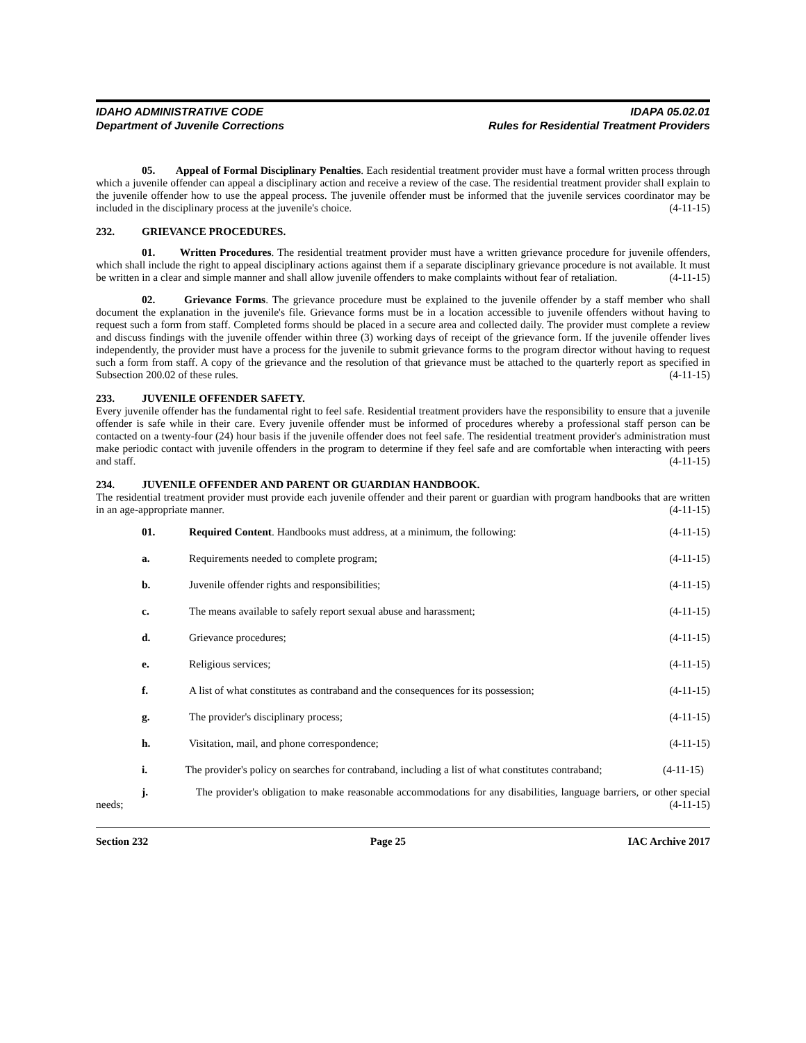IDAHO ADMINISTRATIVE CODE
Department of Juvenile Corrections
IDAPA 05.02.01
Rules for Residential Treatment Providers
05. Appeal of Formal Disciplinary Penalties. Each residential treatment provider must have a formal written process through which a juvenile offender can appeal a disciplinary action and receive a review of the case. The residential treatment provider shall explain to the juvenile offender how to use the appeal process. The juvenile offender must be informed that the juvenile services coordinator may be included in the disciplinary process at the juvenile's choice. (4-11-15)
232. GRIEVANCE PROCEDURES.
01. Written Procedures. The residential treatment provider must have a written grievance procedure for juvenile offenders, which shall include the right to appeal disciplinary actions against them if a separate disciplinary grievance procedure is not available. It must be written in a clear and simple manner and shall allow juvenile offenders to make complaints without fear of retaliation. (4-11-15)
02. Grievance Forms. The grievance procedure must be explained to the juvenile offender by a staff member who shall document the explanation in the juvenile's file. Grievance forms must be in a location accessible to juvenile offenders without having to request such a form from staff. Completed forms should be placed in a secure area and collected daily. The provider must complete a review and discuss findings with the juvenile offender within three (3) working days of receipt of the grievance form. If the juvenile offender lives independently, the provider must have a process for the juvenile to submit grievance forms to the program director without having to request such a form from staff. A copy of the grievance and the resolution of that grievance must be attached to the quarterly report as specified in Subsection 200.02 of these rules. (4-11-15)
233. JUVENILE OFFENDER SAFETY.
Every juvenile offender has the fundamental right to feel safe. Residential treatment providers have the responsibility to ensure that a juvenile offender is safe while in their care. Every juvenile offender must be informed of procedures whereby a professional staff person can be contacted on a twenty-four (24) hour basis if the juvenile offender does not feel safe. The residential treatment provider's administration must make periodic contact with juvenile offenders in the program to determine if they feel safe and are comfortable when interacting with peers and staff. (4-11-15)
234. JUVENILE OFFENDER AND PARENT OR GUARDIAN HANDBOOK.
The residential treatment provider must provide each juvenile offender and their parent or guardian with program handbooks that are written in an age-appropriate manner. (4-11-15)
01. Required Content. Handbooks must address, at a minimum, the following:
(4-11-15)
a. Requirements needed to complete program;
(4-11-15)
b. Juvenile offender rights and responsibilities;
(4-11-15)
c. The means available to safely report sexual abuse and harassment;
(4-11-15)
d. Grievance procedures; (4-11-15)
e. Religious services; (4-11-15)
f. A list of what constitutes as contraband and the consequences for its possession;
(4-11-15)
g. The provider's disciplinary process;
(4-11-15)
h. Visitation, mail, and phone correspondence;
(4-11-15)
i. The provider's policy on searches for contraband, including a list of what constitutes contraband; (4-11-15)
j. The provider's obligation to make reasonable accommodations for any disabilities, language barriers, or other special needs; (4-11-15)
Section 232 Page 25 IAC Archive 2017